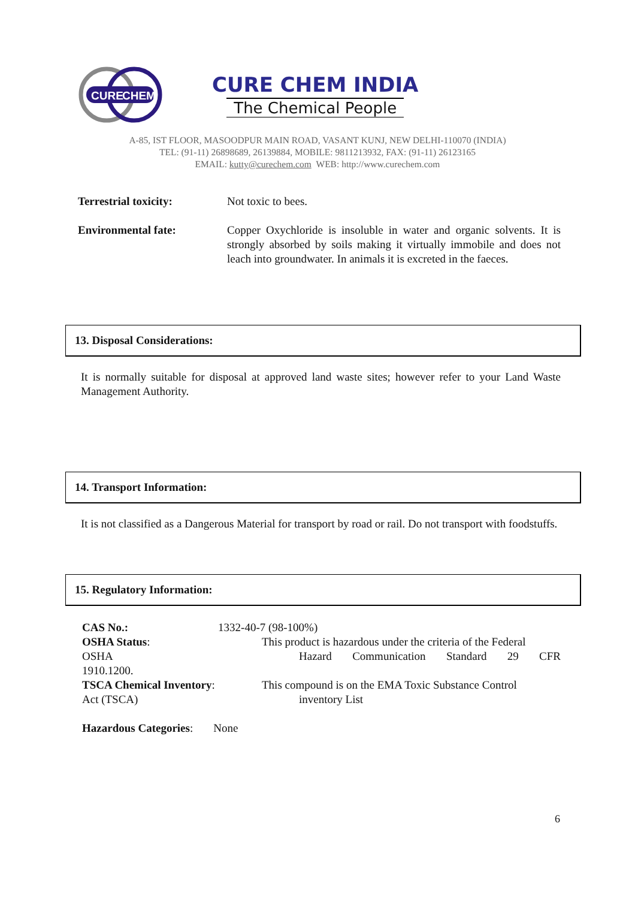CURE
CHEM
CURE CHEM INDIA
The Chemical People
A-85, IST FLOOR, MASOODPUR MAIN ROAD, VASANT KUNJ, NEW DELHI-110070 (INDIA)
TEL: (91-11) 26898689, 26139884, MOBILE: 9811213932, FAX: (91-11) 26123165
EMAIL: kutty@curechem.com WEB: http://www.curechem.com
Terrestrial toxicity: Not toxic to bees.
Environmental fate: Copper Oxychloride is insoluble in water and organic solvents. It is strongly absorbed by soils making it virtually immobile and does not leach into groundwater. In animals it is excreted in the faeces.
13. Disposal Considerations:
It is normally suitable for disposal at approved land waste sites; however refer to your Land Waste Management Authority.
14. Transport Information:
It is not classified as a Dangerous Material for transport by road or rail. Do not transport with foodstuffs.
15. Regulatory Information:
CAS No.: 1332-40-7 (98-100%)
OSHA Status:
OSHA
1910.1200.
This product is hazardous under the criteria of the Federal
Hazard Communication Standard 29 CFR
TSCA Chemical Inventory:
Act (TSCA)
This compound is on the EMA Toxic Substance Control
inventory List
Hazardous Categories: None
6